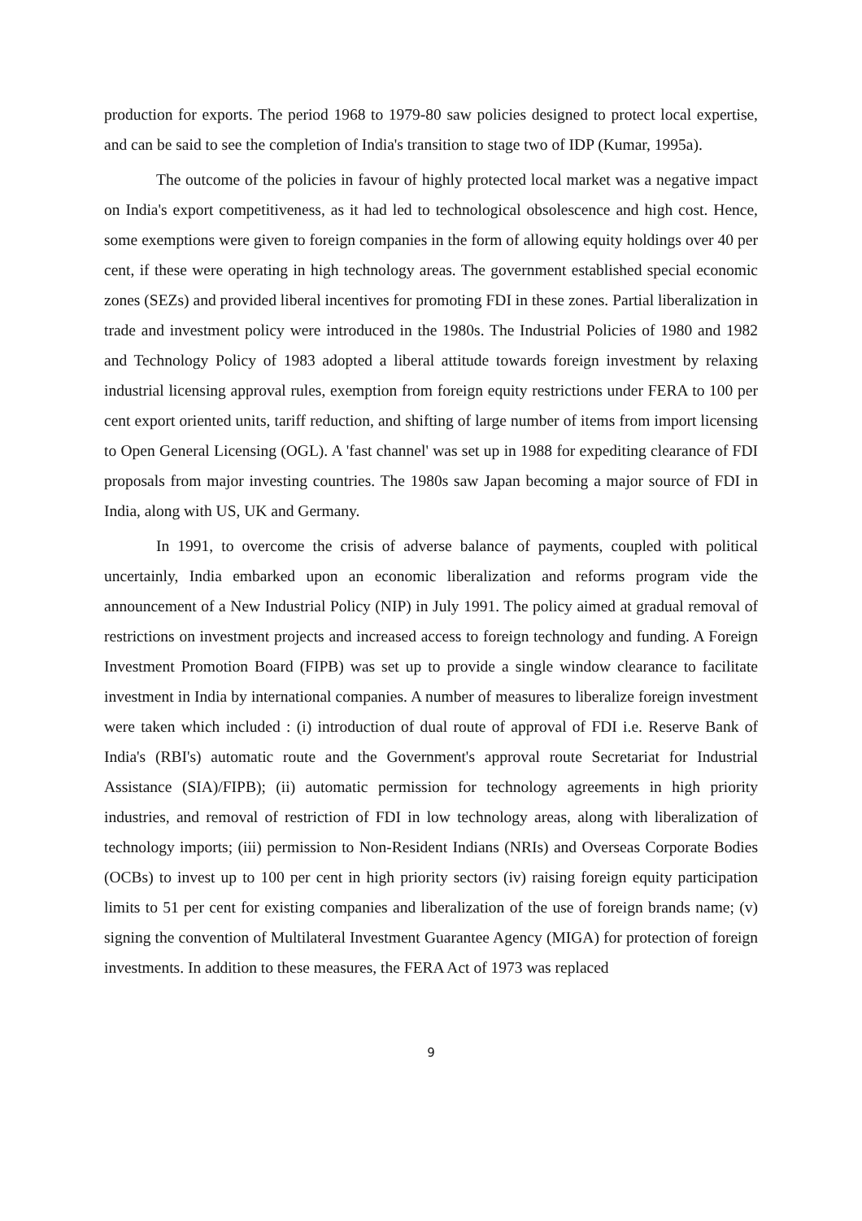production for exports. The period 1968 to 1979-80 saw policies designed to protect local expertise, and can be said to see the completion of India's transition to stage two of IDP (Kumar, 1995a).
The outcome of the policies in favour of highly protected local market was a negative impact on India's export competitiveness, as it had led to technological obsolescence and high cost. Hence, some exemptions were given to foreign companies in the form of allowing equity holdings over 40 per cent, if these were operating in high technology areas. The government established special economic zones (SEZs) and provided liberal incentives for promoting FDI in these zones. Partial liberalization in trade and investment policy were introduced in the 1980s. The Industrial Policies of 1980 and 1982 and Technology Policy of 1983 adopted a liberal attitude towards foreign investment by relaxing industrial licensing approval rules, exemption from foreign equity restrictions under FERA to 100 per cent export oriented units, tariff reduction, and shifting of large number of items from import licensing to Open General Licensing (OGL). A 'fast channel' was set up in 1988 for expediting clearance of FDI proposals from major investing countries. The 1980s saw Japan becoming a major source of FDI in India, along with US, UK and Germany.
In 1991, to overcome the crisis of adverse balance of payments, coupled with political uncertainly, India embarked upon an economic liberalization and reforms program vide the announcement of a New Industrial Policy (NIP) in July 1991. The policy aimed at gradual removal of restrictions on investment projects and increased access to foreign technology and funding. A Foreign Investment Promotion Board (FIPB) was set up to provide a single window clearance to facilitate investment in India by international companies. A number of measures to liberalize foreign investment were taken which included : (i) introduction of dual route of approval of FDI i.e. Reserve Bank of India's (RBI's) automatic route and the Government's approval route Secretariat for Industrial Assistance (SIA)/FIPB); (ii) automatic permission for technology agreements in high priority industries, and removal of restriction of FDI in low technology areas, along with liberalization of technology imports; (iii) permission to Non-Resident Indians (NRIs) and Overseas Corporate Bodies (OCBs) to invest up to 100 per cent in high priority sectors (iv) raising foreign equity participation limits to 51 per cent for existing companies and liberalization of the use of foreign brands name; (v) signing the convention of Multilateral Investment Guarantee Agency (MIGA) for protection of foreign investments. In addition to these measures, the FERA Act of 1973 was replaced
9